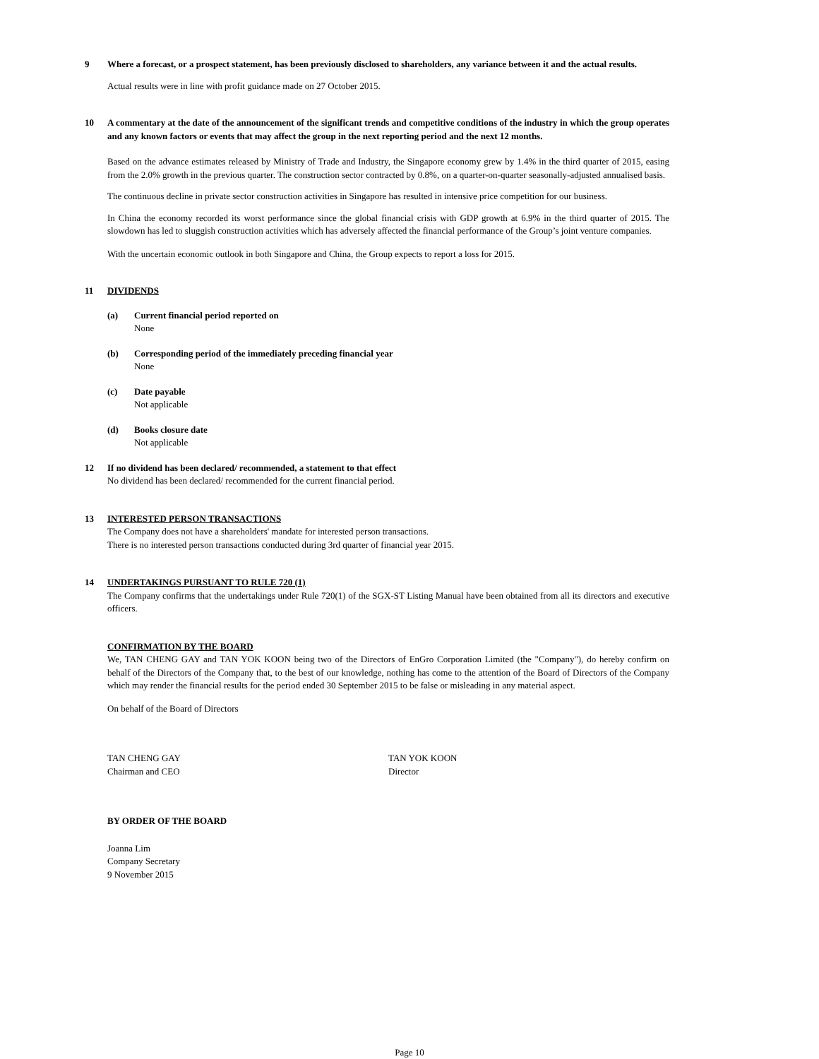9 Where a forecast, or a prospect statement, has been previously disclosed to shareholders, any variance between it and the actual results.
Actual results were in line with profit guidance made on 27 October 2015.
10 A commentary at the date of the announcement of the significant trends and competitive conditions of the industry in which the group operates and any known factors or events that may affect the group in the next reporting period and the next 12 months.
Based on the advance estimates released by Ministry of Trade and Industry, the Singapore economy grew by 1.4% in the third quarter of 2015, easing from the 2.0% growth in the previous quarter. The construction sector contracted by 0.8%, on a quarter-on-quarter seasonally-adjusted annualised basis.
The continuous decline in private sector construction activities in Singapore has resulted in intensive price competition for our business.
In China the economy recorded its worst performance since the global financial crisis with GDP growth at 6.9% in the third quarter of 2015. The slowdown has led to sluggish construction activities which has adversely affected the financial performance of the Group’s joint venture companies.
With the uncertain economic outlook in both Singapore and China, the Group expects to report a loss for 2015.
11 DIVIDENDS
(a) Current financial period reported on
None
(b) Corresponding period of the immediately preceding financial year
None
(c) Date payable
Not applicable
(d) Books closure date
Not applicable
12 If no dividend has been declared/ recommended, a statement to that effect
No dividend has been declared/ recommended for the current financial period.
13 INTERESTED PERSON TRANSACTIONS
The Company does not have a shareholders' mandate for interested person transactions.
There is no interested person transactions conducted during 3rd quarter of financial year 2015.
14 UNDERTAKINGS PURSUANT TO RULE 720 (1)
The Company confirms that the undertakings under Rule 720(1) of the SGX-ST Listing Manual have been obtained from all its directors and executive officers.
CONFIRMATION BY THE BOARD
We, TAN CHENG GAY and TAN YOK KOON being two of the Directors of EnGro Corporation Limited (the "Company"), do hereby confirm on behalf of the Directors of the Company that, to the best of our knowledge, nothing has come to the attention of the Board of Directors of the Company which may render the financial results for the period ended 30 September 2015 to be false or misleading in any material aspect.
On behalf of the Board of Directors
TAN CHENG GAY
Chairman and CEO
TAN YOK KOON
Director
BY ORDER OF THE BOARD
Joanna Lim
Company Secretary
9 November 2015
Page 10